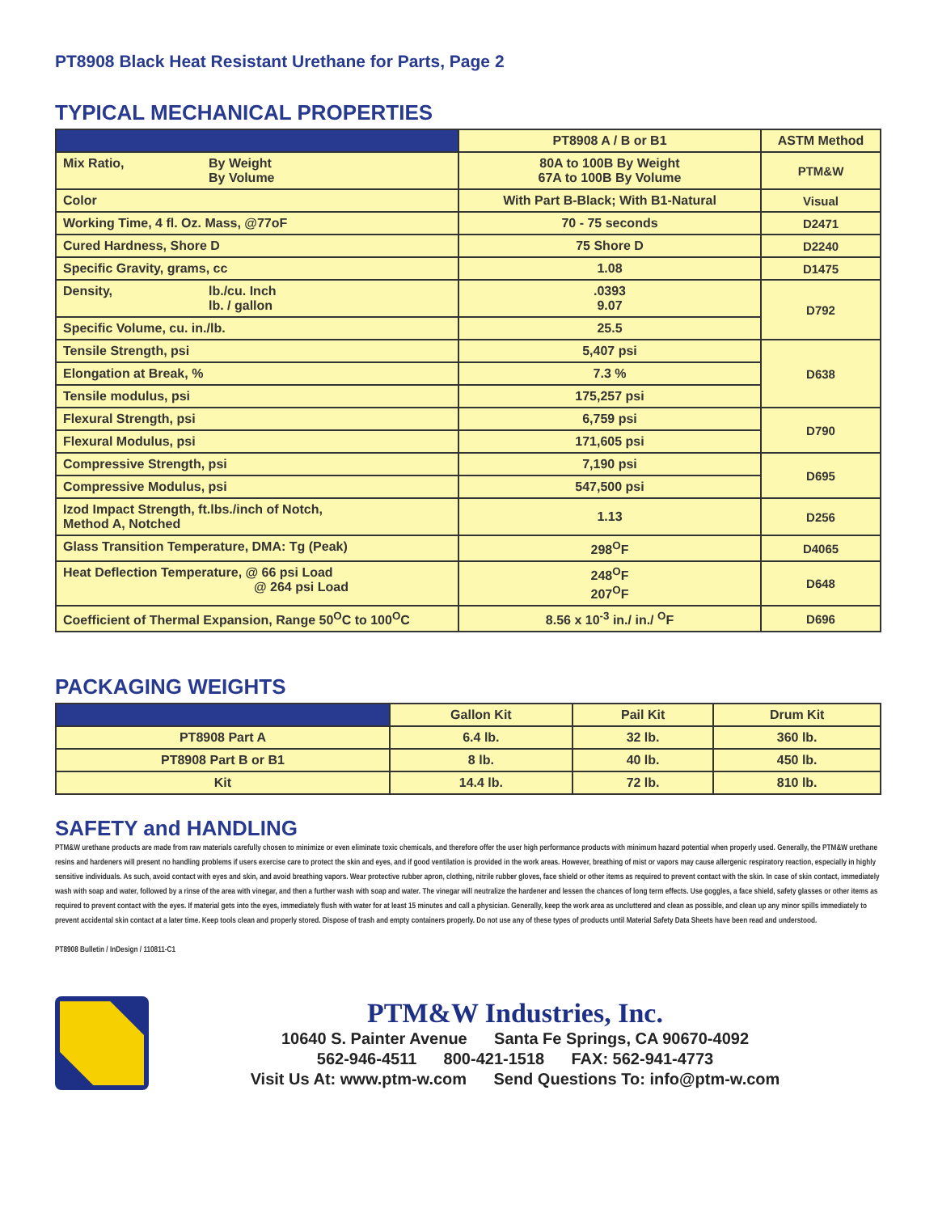PT8908 Black Heat Resistant Urethane for Parts, Page 2
TYPICAL MECHANICAL PROPERTIES
| | PT8908 A / B or B1 | ASTM Method |
| --- | --- | --- |
| Mix Ratio, By Weight By Volume | 80A to 100B By Weight 67A to 100B By Volume | PTM&W |
| Color | With Part B-Black; With B1-Natural | Visual |
| Working Time, 4 fl. Oz. Mass, @77oF | 70 - 75 seconds | D2471 |
| Cured Hardness, Shore D | 75 Shore D | D2240 |
| Specific Gravity, grams, cc | 1.08 | D1475 |
| Density, lb./cu. Inch lb. / gallon | .0393 9.07 | D792 |
| Specific Volume, cu. in./lb. | 25.5 | |
| Tensile Strength, psi | 5,407 psi | D638 |
| Elongation at Break, % | 7.3 % | |
| Tensile modulus, psi | 175,257 psi | |
| Flexural Strength, psi | 6,759 psi | D790 |
| Flexural Modulus, psi | 171,605 psi | |
| Compressive Strength, psi | 7,190 psi | D695 |
| Compressive Modulus, psi | 547,500 psi | |
| Izod Impact Strength, ft.lbs./inch of Notch, Method A, Notched | 1.13 | D256 |
| Glass Transition Temperature, DMA: Tg (Peak) | 298<sup>O</sup>F | D4065 |
| Heat Deflection Temperature, @ 66 psi Load @ 264 psi Load | 248<sup>O</sup>F 207<sup>O</sup>F | D648 |
| Coefficient of Thermal Expansion, Range 50<sup>O</sup>C to 100<sup>O</sup>C | 8.56 x 10<sup>-3</sup> in./ in./ <sup>O</sup>F | D696 |
PACKAGING WEIGHTS
| | Gallon Kit | Pail Kit | Drum Kit |
| --- | --- | --- | --- |
| PT8908 Part A | 6.4 lb. | 32 lb. | 360 lb. |
| PT8908 Part B or B1 | 8 lb. | 40 lb. | 450 lb. |
| Kit | 14.4 lb. | 72 lb. | 810 lb. |
SAFETY and HANDLING
PTM&W urethane products are made from raw materials carefully chosen to minimize or even eliminate toxic chemicals, and therefore offer the user high performance products with minimum hazard potential when properly used. Generally, the PTM&W urethane resins and hardeners will present no handling problems if users exercise care to protect the skin and eyes, and if good ventilation is provided in the work areas. However, breathing of mist or vapors may cause allergenic respiratory reaction, especially in highly sensitive individuals. As such, avoid contact with eyes and skin, and avoid breathing vapors. Wear protective rubber apron, clothing, nitrile rubber gloves, face shield or other items as required to prevent contact with the skin. In case of skin contact, immediately wash with soap and water, followed by a rinse of the area with vinegar, and then a further wash with soap and water. The vinegar will neutralize the hardener and lessen the chances of long term effects. Use goggles, a face shield, safety glasses or other items as required to prevent contact with the eyes. If material gets into the eyes, immediately flush with water for at least 15 minutes and call a physician. Generally, keep the work area as uncluttered and clean as possible, and clean up any minor spills immediately to prevent accidental skin contact at a later time. Keep tools clean and properly stored. Dispose of trash and empty containers properly. Do not use any of these types of products until Material Safety Data Sheets have been read and understood.
PT8908 Bulletin / InDesign / 110811-C1
PTM&W Industries, Inc.
10640 S. Painter Avenue Santa Fe Springs, CA 90670-4092
562-946-4511 800-421-1518 FAX: 562-941-4773
Visit Us At: www.ptm-w.com Send Questions To: info@ptm-w.com